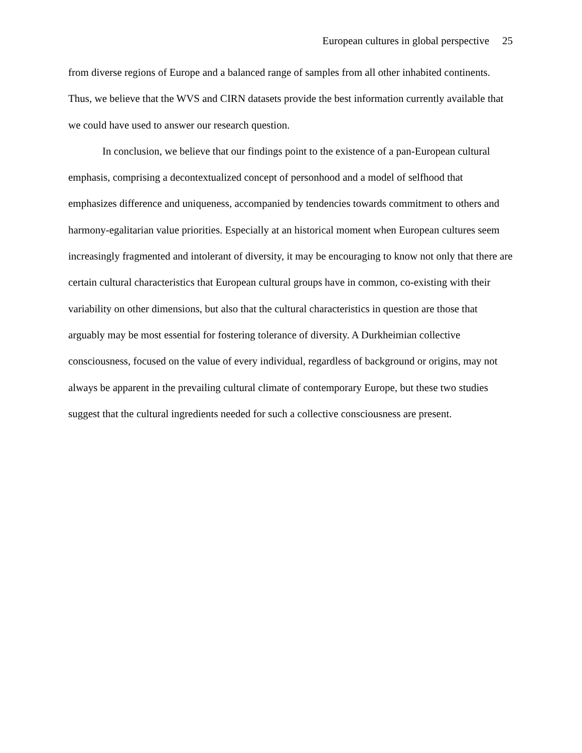European cultures in global perspective 25
from diverse regions of Europe and a balanced range of samples from all other inhabited continents. Thus, we believe that the WVS and CIRN datasets provide the best information currently available that we could have used to answer our research question.
In conclusion, we believe that our findings point to the existence of a pan-European cultural emphasis, comprising a decontextualized concept of personhood and a model of selfhood that emphasizes difference and uniqueness, accompanied by tendencies towards commitment to others and harmony-egalitarian value priorities. Especially at an historical moment when European cultures seem increasingly fragmented and intolerant of diversity, it may be encouraging to know not only that there are certain cultural characteristics that European cultural groups have in common, co-existing with their variability on other dimensions, but also that the cultural characteristics in question are those that arguably may be most essential for fostering tolerance of diversity. A Durkheimian collective consciousness, focused on the value of every individual, regardless of background or origins, may not always be apparent in the prevailing cultural climate of contemporary Europe, but these two studies suggest that the cultural ingredients needed for such a collective consciousness are present.